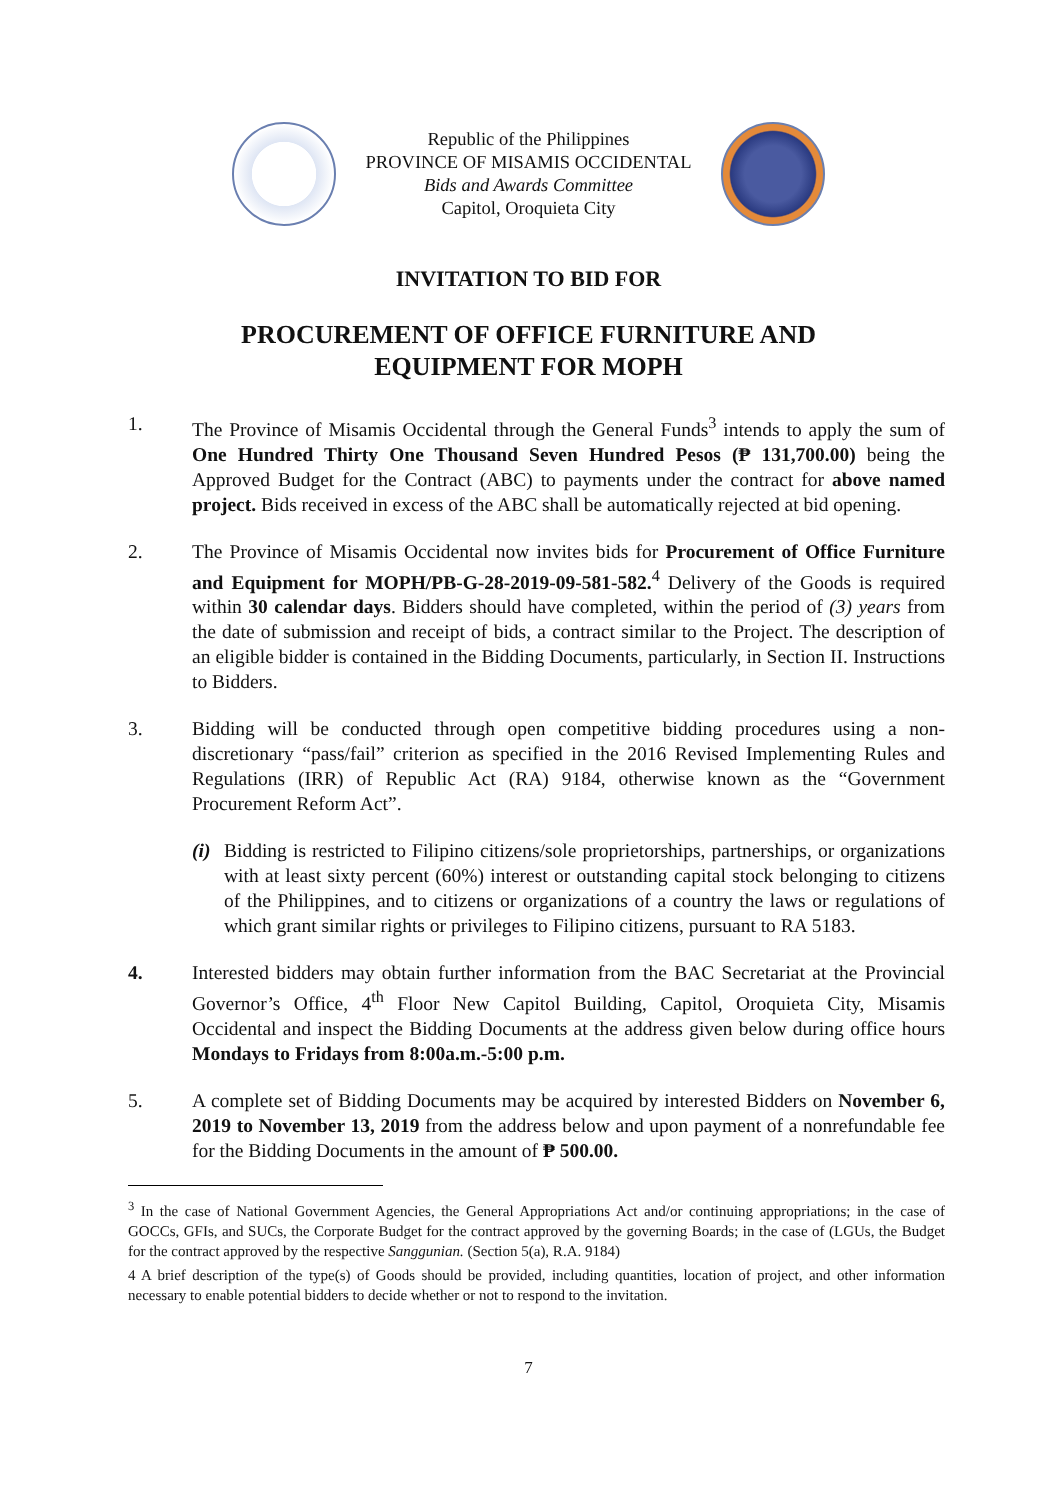Republic of the Philippines
PROVINCE OF MISAMIS OCCIDENTAL
Bids and Awards Committee
Capitol, Oroquieta City
INVITATION TO BID FOR
PROCUREMENT OF OFFICE FURNITURE AND
EQUIPMENT FOR MOPH
1. The Province of Misamis Occidental through the General Funds<sup>3</sup> intends to apply the sum of One Hundred Thirty One Thousand Seven Hundred Pesos (₱ 131,700.00) being the Approved Budget for the Contract (ABC) to payments under the contract for above named project. Bids received in excess of the ABC shall be automatically rejected at bid opening.
2. The Province of Misamis Occidental now invites bids for Procurement of Office Furniture and Equipment for MOPH/PB-G-28-2019-09-581-582.<sup>4</sup> Delivery of the Goods is required within 30 calendar days. Bidders should have completed, within the period of (3) years from the date of submission and receipt of bids, a contract similar to the Project. The description of an eligible bidder is contained in the Bidding Documents, particularly, in Section II. Instructions to Bidders.
3. Bidding will be conducted through open competitive bidding procedures using a non-discretionary “pass/fail” criterion as specified in the 2016 Revised Implementing Rules and Regulations (IRR) of Republic Act (RA) 9184, otherwise known as the “Government Procurement Reform Act”.
(i)
Bidding is restricted to Filipino citizens/sole proprietorships, partnerships, or organizations with at least sixty percent (60%) interest or outstanding capital stock belonging to citizens of the Philippines, and to citizens or organizations of a country the laws or regulations of which grant similar rights or privileges to Filipino citizens, pursuant to RA 5183.
4. Interested bidders may obtain further information from the BAC Secretariat at the Provincial Governor’s Office, 4<sup>th</sup> Floor New Capitol Building, Capitol, Oroquieta City, Misamis Occidental and inspect the Bidding Documents at the address given below during office hours Mondays to Fridays from 8:00a.m.-5:00 p.m.
5. A complete set of Bidding Documents may be acquired by interested Bidders on November 6, 2019 to November 13, 2019 from the address below and upon payment of a nonrefundable fee for the Bidding Documents in the amount of ₱ 500.00.
<sup>3</sup> In the case of National Government Agencies, the General Appropriations Act and/or continuing appropriations; in the case of GOCCs, GFIs, and SUCs, the Corporate Budget for the contract approved by the governing Boards; in the case of (LGUs, the Budget for the contract approved by the respective Sanggunian. (Section 5(a), R.A. 9184)
4 A brief description of the type(s) of Goods should be provided, including quantities, location of project, and other information necessary to enable potential bidders to decide whether or not to respond to the invitation.
7